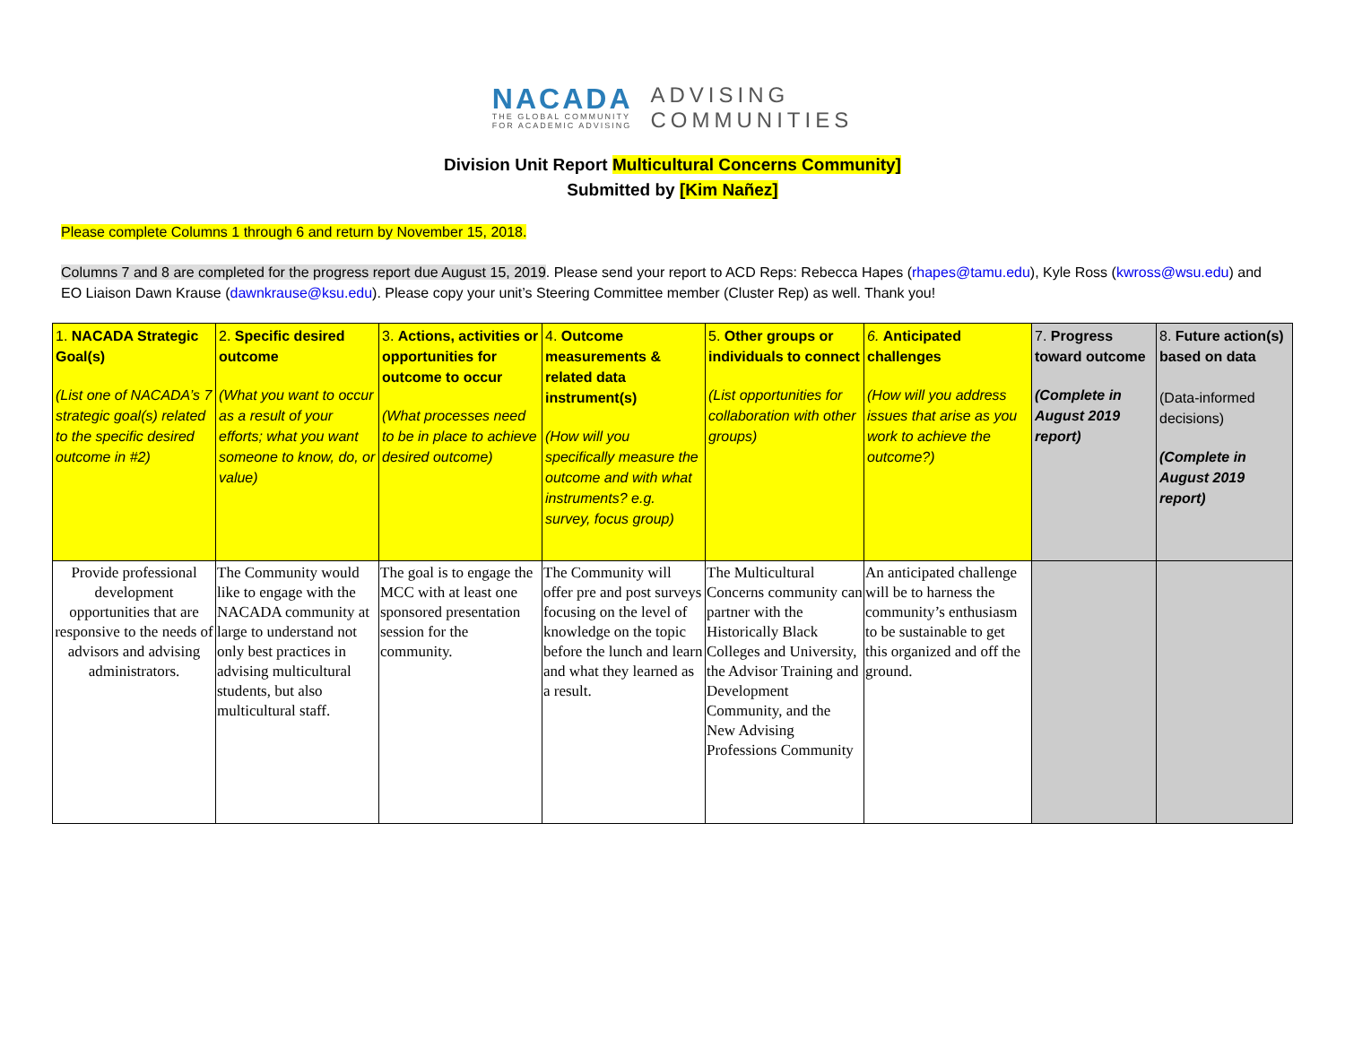NACADA
THE GLOBAL COMMUNITY
FOR ACADEMIC ADVISING
ADVISING
COMMUNITIES
Division Unit Report Multicultural Concerns Community]
Submitted by [Kim Nañez]
Please complete Columns 1 through 6 and return by November 15, 2018.
Columns 7 and 8 are completed for the progress report due August 15, 2019. Please send your report to ACD Reps: Rebecca Hapes (rhapes@tamu.edu), Kyle Ross (kwross@wsu.edu) and EO Liaison Dawn Krause (dawnkrause@ksu.edu). Please copy your unit’s Steering Committee member (Cluster Rep) as well. Thank you!
| 1. NACADA Strategic Goal(s) (List one of NACADA’s 7 strategic goal(s) related to the specific desired outcome in #2) | 2. Specific desired outcome (What you want to occur as a result of your efforts; what you want someone to know, do, or value) | 3. Actions, activities or opportunities for outcome to occur (What processes need to be in place to achieve desired outcome) | 4. Outcome measurements & related data instrument(s) (How will you specifically measure the outcome and with what instruments? e.g. survey, focus group) | 5. Other groups or individuals to connect (List opportunities for collaboration with other groups) | 6. Anticipated challenges (How will you address issues that arise as you work to achieve the outcome?) | 7. Progress toward outcome (Complete in August 2019 report) | 8. Future action(s) based on data (Data-informed decisions) (Complete in August 2019 report) |
| Provide professional development opportunities that are responsive to the needs of advisors and advising administrators. | The Community would like to engage with the NACADA community at large to understand not only best practices in advising multicultural students, but also multicultural staff. | The goal is to engage the MCC with at least one sponsored presentation session for the community. | The Community will offer pre and post surveys focusing on the level of knowledge on the topic before the lunch and learn and what they learned as a result. | The Multicultural Concerns community can partner with the Historically Black Colleges and University, the Advisor Training and Development Community, and the New Advising Professions Community | An anticipated challenge will be to harness the community’s enthusiasm to be sustainable to get this organized and off the ground. | | |